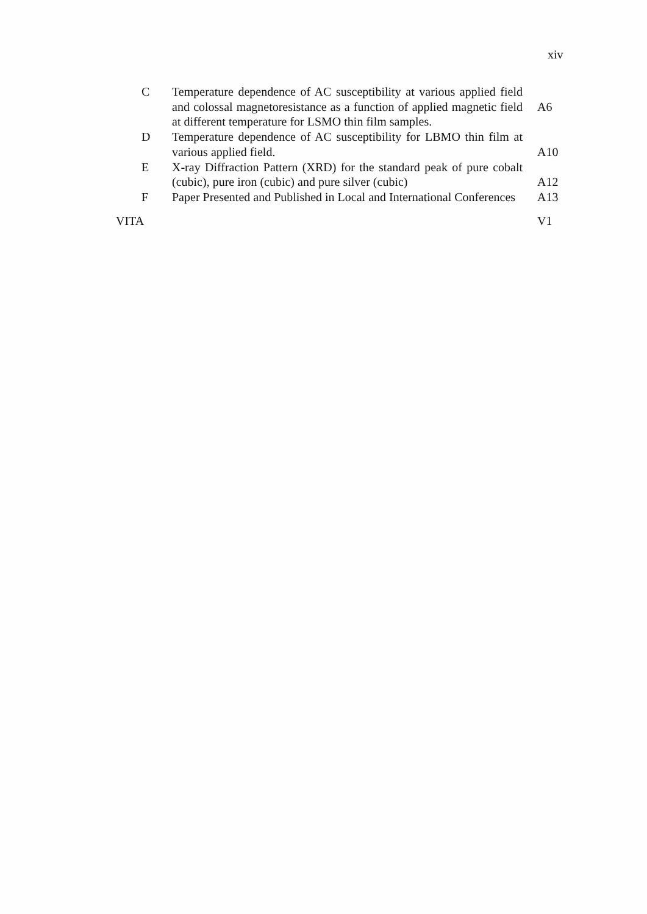xiv
| C | Temperature dependence of AC susceptibility at various applied field and colossal magnetoresistance as a function of applied magnetic field at different temperature for LSMO thin film samples. | A6 |
| D | Temperature dependence of AC susceptibility for LBMO thin film at various applied field. | A10 |
| E | X-ray Diffraction Pattern (XRD) for the standard peak of pure cobalt (cubic), pure iron (cubic) and pure silver (cubic) | A12 |
| F | Paper Presented and Published in Local and International Conferences | A13 |
| VITA | | V1 |